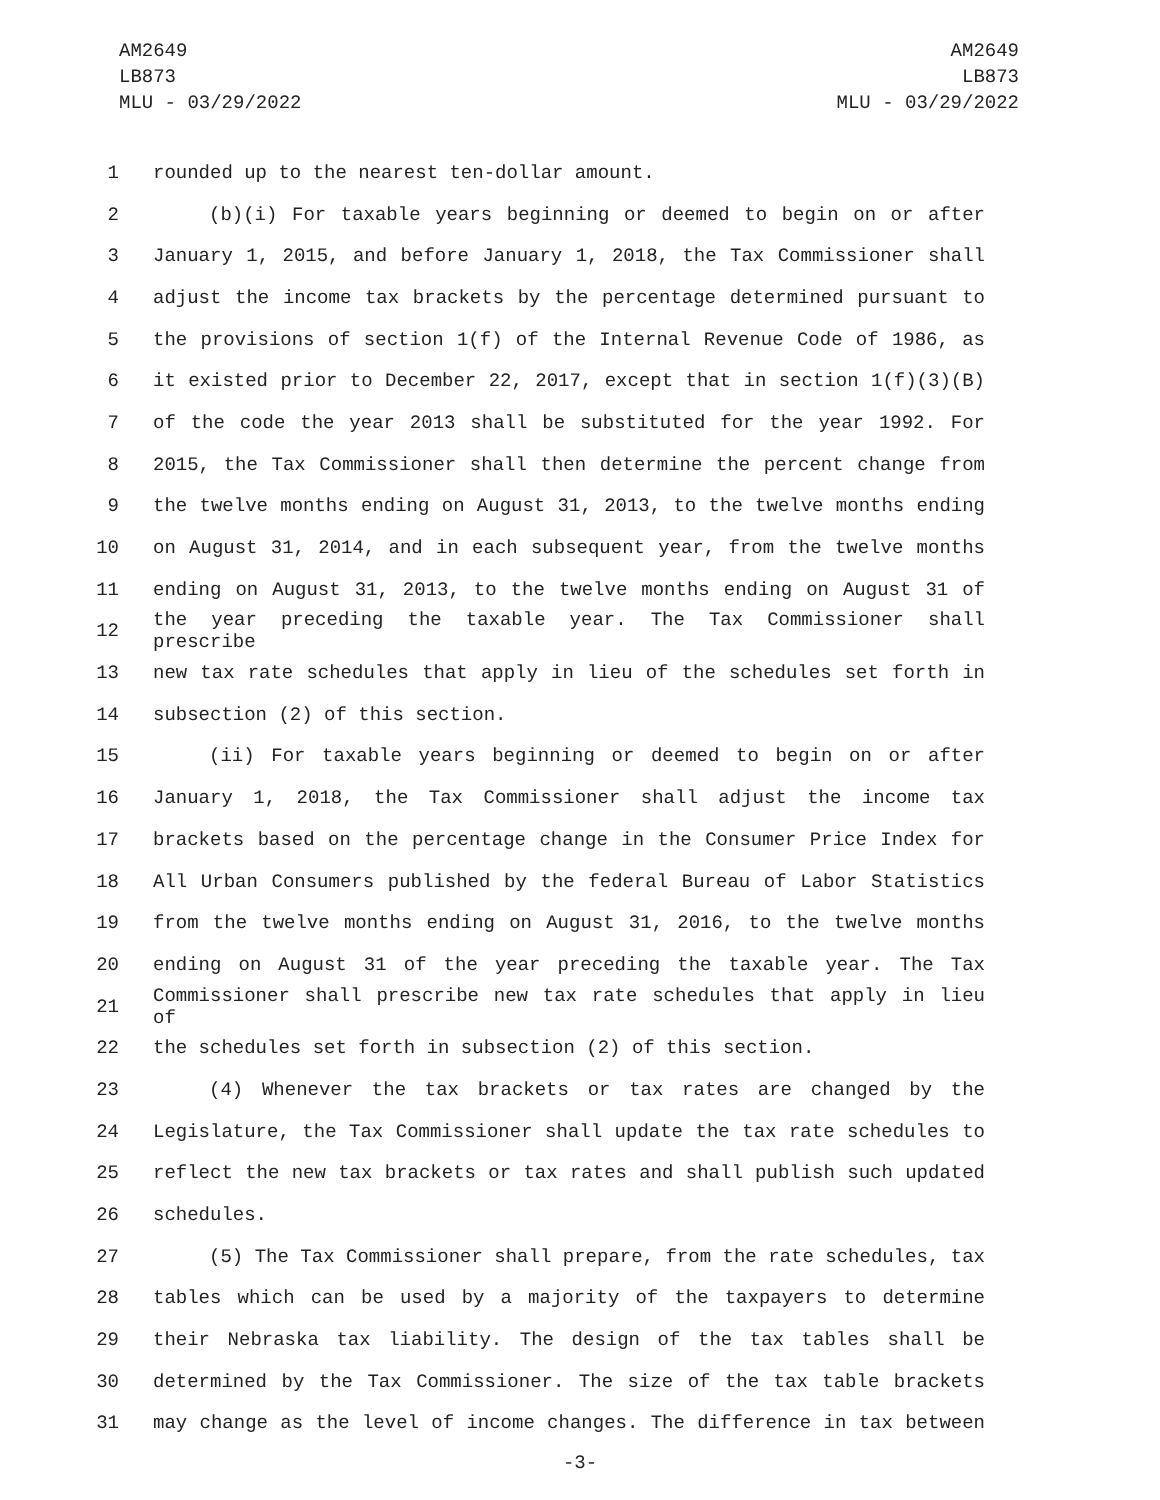AM2649
LB873
MLU - 03/29/2022
AM2649
LB873
MLU - 03/29/2022
1 rounded up to the nearest ten-dollar amount.
2 (b)(i) For taxable years beginning or deemed to begin on or after
3 January 1, 2015, and before January 1, 2018, the Tax Commissioner shall
4 adjust the income tax brackets by the percentage determined pursuant to
5 the provisions of section 1(f) of the Internal Revenue Code of 1986, as
6 it existed prior to December 22, 2017, except that in section 1(f)(3)(B)
7 of the code the year 2013 shall be substituted for the year 1992. For
8 2015, the Tax Commissioner shall then determine the percent change from
9 the twelve months ending on August 31, 2013, to the twelve months ending
10 on August 31, 2014, and in each subsequent year, from the twelve months
11 ending on August 31, 2013, to the twelve months ending on August 31 of
12 the year preceding the taxable year. The Tax Commissioner shall prescribe
13 new tax rate schedules that apply in lieu of the schedules set forth in
14 subsection (2) of this section.
15 (ii) For taxable years beginning or deemed to begin on or after
16 January 1, 2018, the Tax Commissioner shall adjust the income tax
17 brackets based on the percentage change in the Consumer Price Index for
18 All Urban Consumers published by the federal Bureau of Labor Statistics
19 from the twelve months ending on August 31, 2016, to the twelve months
20 ending on August 31 of the year preceding the taxable year. The Tax
21 Commissioner shall prescribe new tax rate schedules that apply in lieu of
22 the schedules set forth in subsection (2) of this section.
23 (4) Whenever the tax brackets or tax rates are changed by the
24 Legislature, the Tax Commissioner shall update the tax rate schedules to
25 reflect the new tax brackets or tax rates and shall publish such updated
26 schedules.
27 (5) The Tax Commissioner shall prepare, from the rate schedules, tax
28 tables which can be used by a majority of the taxpayers to determine
29 their Nebraska tax liability. The design of the tax tables shall be
30 determined by the Tax Commissioner. The size of the tax table brackets
31 may change as the level of income changes. The difference in tax between
-3-